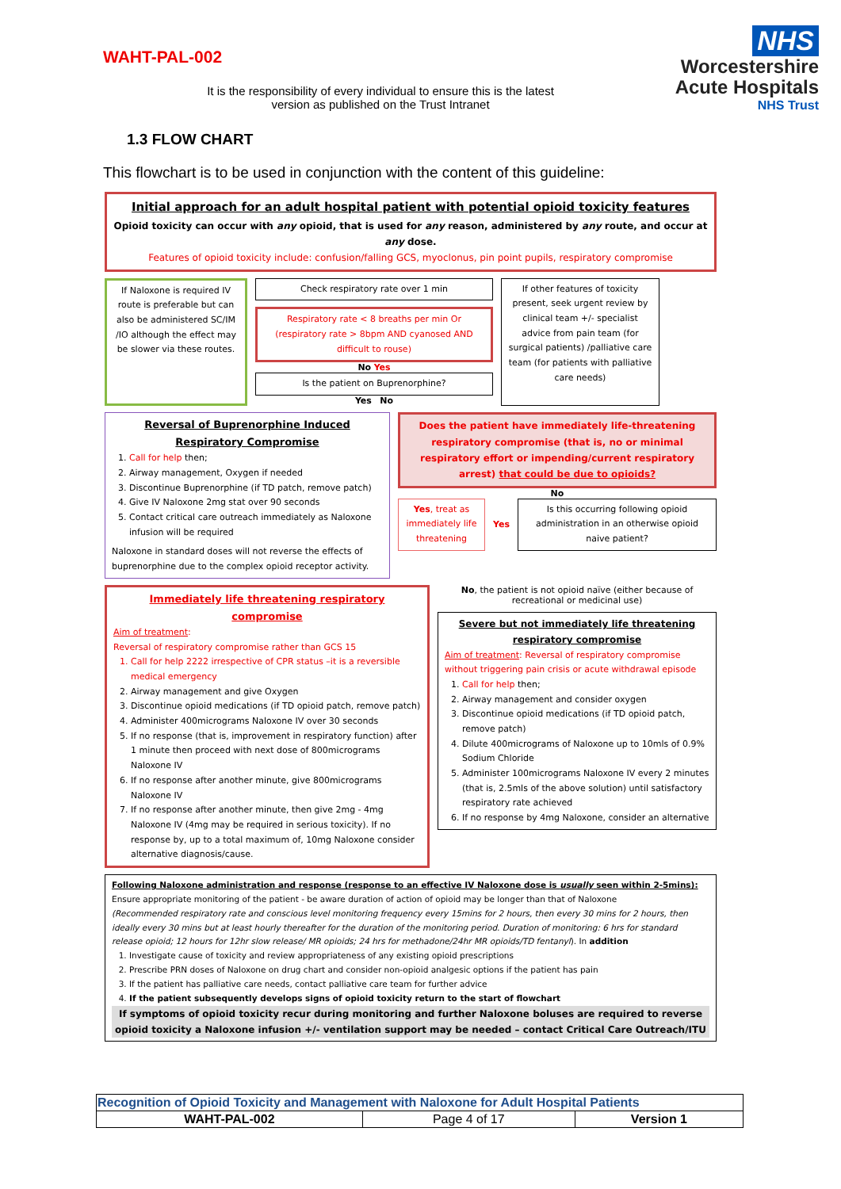WAHT-PAL-002
NHS
Worcestershire
Acute Hospitals
NHS Trust
It is the responsibility of every individual to ensure this is the latest version as published on the Trust Intranet
1.3 FLOW CHART
This flowchart is to be used in conjunction with the content of this guideline:
Initial approach for an adult hospital patient with potential opioid toxicity features
Opioid toxicity can occur with any opioid, that is used for any reason, administered by any route, and occur at any dose.
Features of opioid toxicity include: confusion/falling GCS, myoclonus, pin point pupils, respiratory compromise
If Naloxone is required IV route is preferable but can also be administered SC/IM /IO although the effect may be slower via these routes.
Check respiratory rate over 1 min
Respiratory rate < 8 breaths per min Or (respiratory rate > 8bpm AND cyanosed AND difficult to rouse)
No Yes
Is the patient on Buprenorphine?
Yes No
If other features of toxicity present, seek urgent review by clinical team +/- specialist advice from pain team (for surgical patients) /palliative care team (for patients with palliative care needs)
Reversal of Buprenorphine Induced Respiratory Compromise
1. Call for help then;
2. Airway management, Oxygen if needed
3. Discontinue Buprenorphine (if TD patch, remove patch)
4. Give IV Naloxone 2mg stat over 90 seconds
5. Contact critical care outreach immediately as Naloxone infusion will be required
Naloxone in standard doses will not reverse the effects of buprenorphine due to the complex opioid receptor activity.
Does the patient have immediately life-threatening respiratory compromise (that is, no or minimal respiratory effort or impending/current respiratory arrest) that could be due to opioids?
No
Yes, treat as immediately life threatening
Yes
Is this occurring following opioid administration in an otherwise opioid naive patient?
Immediately life threatening respiratory compromise
Aim of treatment:
Reversal of respiratory compromise rather than GCS 15
1. Call for help 2222 irrespective of CPR status –it is a reversible medical emergency
2. Airway management and give Oxygen
3. Discontinue opioid medications (if TD opioid patch, remove patch)
4. Administer 400micrograms Naloxone IV over 30 seconds
5. If no response (that is, improvement in respiratory function) after 1 minute then proceed with next dose of 800micrograms Naloxone IV
6. If no response after another minute, give 800micrograms Naloxone IV
7. If no response after another minute, then give 2mg - 4mg Naloxone IV (4mg may be required in serious toxicity). If no response by, up to a total maximum of, 10mg Naloxone consider alternative diagnosis/cause.
No, the patient is not opioid naïve (either because of recreational or medicinal use)
Severe but not immediately life threatening respiratory compromise
Aim of treatment: Reversal of respiratory compromise without triggering pain crisis or acute withdrawal episode
1. Call for help then;
2. Airway management and consider oxygen
3. Discontinue opioid medications (if TD opioid patch, remove patch)
4. Dilute 400micrograms of Naloxone up to 10mls of 0.9% Sodium Chloride
5. Administer 100micrograms Naloxone IV every 2 minutes (that is, 2.5mls of the above solution) until satisfactory respiratory rate achieved
6. If no response by 4mg Naloxone, consider an alternative
Following Naloxone administration and response (response to an effective IV Naloxone dose is usually seen within 2-5mins):
Ensure appropriate monitoring of the patient - be aware duration of action of opioid may be longer than that of Naloxone
(Recommended respiratory rate and conscious level monitoring frequency every 15mins for 2 hours, then every 30 mins for 2 hours, then ideally every 30 mins but at least hourly thereafter for the duration of the monitoring period. Duration of monitoring: 6 hrs for standard release opioid; 12 hours for 12hr slow release/ MR opioids; 24 hrs for methadone/24hr MR opioids/TD fentanyl). In addition
1. Investigate cause of toxicity and review appropriateness of any existing opioid prescriptions
2. Prescribe PRN doses of Naloxone on drug chart and consider non-opioid analgesic options if the patient has pain
3. If the patient has palliative care needs, contact palliative care team for further advice
4. If the patient subsequently develops signs of opioid toxicity return to the start of flowchart
If symptoms of opioid toxicity recur during monitoring and further Naloxone boluses are required to reverse opioid toxicity a Naloxone infusion +/- ventilation support may be needed – contact Critical Care Outreach/ITU
| Recognition of Opioid Toxicity and Management with Naloxone for Adult Hospital Patients | | |
| --- | --- | --- |
| WAHT-PAL-002 | Page 4 of 17 | Version 1 |